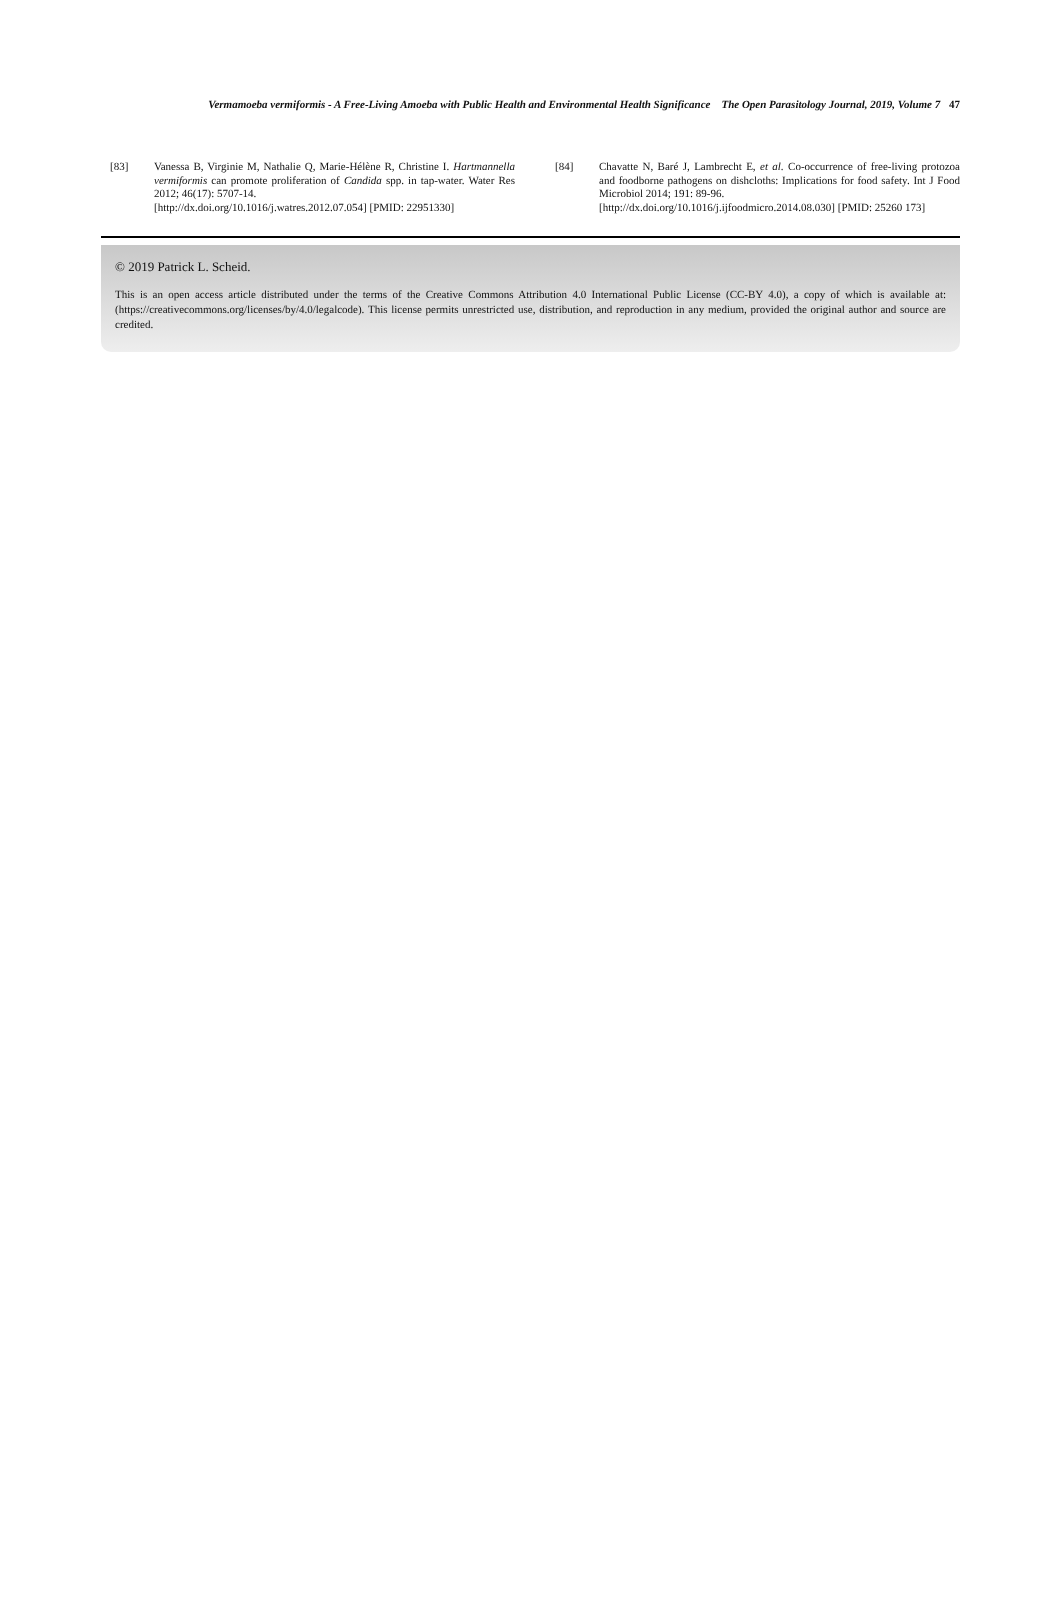Vermamoeba vermiformis - A Free-Living Amoeba with Public Health and Environmental Health Significance The Open Parasitology Journal, 2019, Volume 7 47
[83] Vanessa B, Virginie M, Nathalie Q, Marie-Hélène R, Christine I. Hartmannella vermiformis can promote proliferation of Candida spp. in tap-water. Water Res 2012; 46(17): 5707-14.
[http://dx.doi.org/10.1016/j.watres.2012.07.054] [PMID: 22951330]
[84] Chavatte N, Baré J, Lambrecht E, et al. Co-occurrence of free-living protozoa and foodborne pathogens on dishcloths: Implications for food safety. Int J Food Microbiol 2014; 191: 89-96.
[http://dx.doi.org/10.1016/j.ijfoodmicro.2014.08.030] [PMID: 25260 173]
© 2019 Patrick L. Scheid.
This is an open access article distributed under the terms of the Creative Commons Attribution 4.0 International Public License (CC-BY 4.0), a copy of which is available at: (https://creativecommons.org/licenses/by/4.0/legalcode). This license permits unrestricted use, distribution, and reproduction in any medium, provided the original author and source are credited.